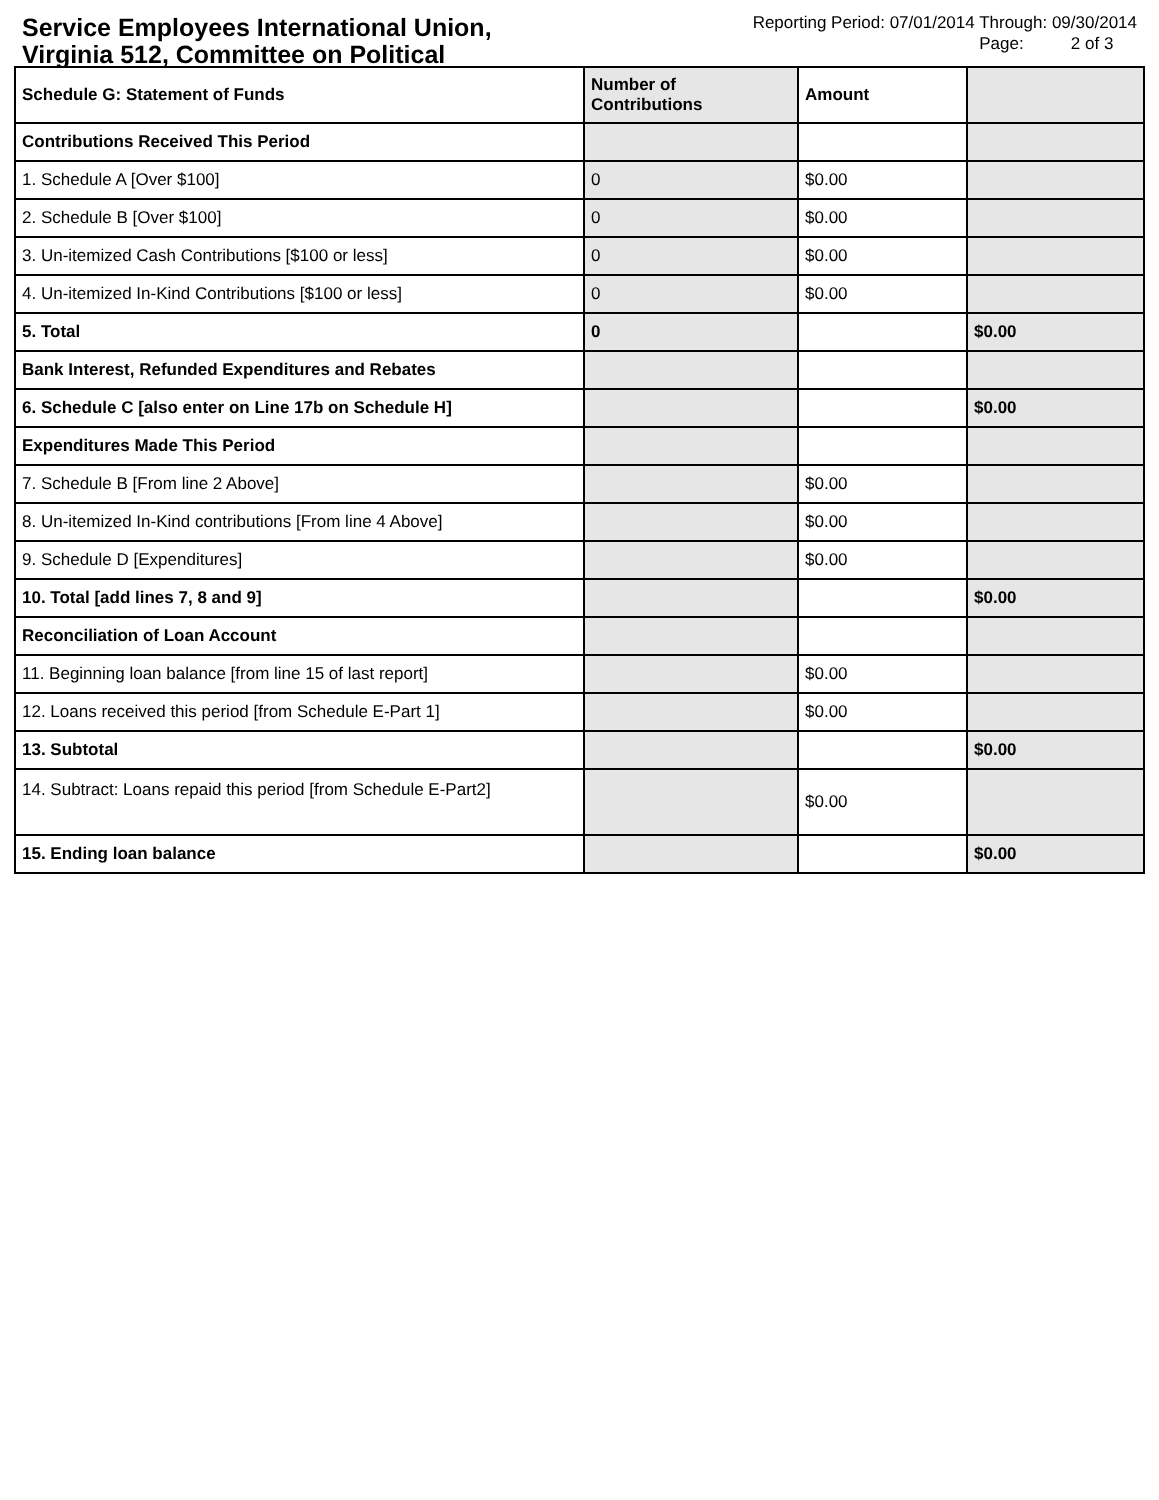Service Employees International Union, Virginia 512, Committee on Political
Reporting Period: 07/01/2014 Through: 09/30/2014
Page: 2 of 3
| Schedule G: Statement of Funds | Number of Contributions | Amount | |
| --- | --- | --- | --- |
| Contributions Received This Period | | | |
| 1. Schedule A [Over $100] | 0 | $0.00 | |
| 2. Schedule B [Over $100] | 0 | $0.00 | |
| 3. Un-itemized Cash Contributions [$100 or less] | 0 | $0.00 | |
| 4. Un-itemized In-Kind Contributions [$100 or less] | 0 | $0.00 | |
| 5. Total | 0 | | $0.00 |
| Bank Interest, Refunded Expenditures and Rebates | | | |
| 6. Schedule C [also enter on Line 17b on Schedule H] | | | $0.00 |
| Expenditures Made This Period | | | |
| 7. Schedule B [From line 2 Above] | | $0.00 | |
| 8. Un-itemized In-Kind contributions [From line 4 Above] | | $0.00 | |
| 9. Schedule D [Expenditures] | | $0.00 | |
| 10. Total [add lines 7, 8 and 9] | | | $0.00 |
| Reconciliation of Loan Account | | | |
| 11. Beginning loan balance [from line 15 of last report] | | $0.00 | |
| 12. Loans received this period [from Schedule E-Part 1] | | $0.00 | |
| 13. Subtotal | | | $0.00 |
| 14. Subtract: Loans repaid this period [from Schedule E-Part2] | | $0.00 | |
| 15. Ending loan balance | | | $0.00 |